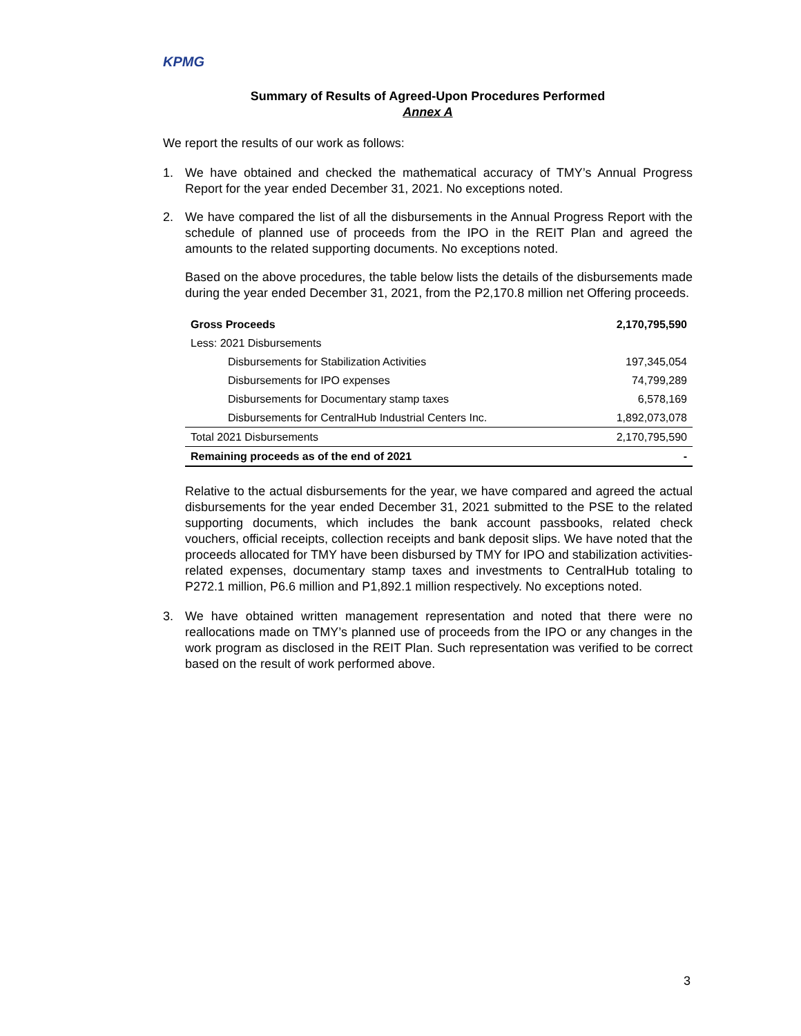KPMG
Summary of Results of Agreed-Upon Procedures Performed
Annex A
We report the results of our work as follows:
1. We have obtained and checked the mathematical accuracy of TMY’s Annual Progress Report for the year ended December 31, 2021. No exceptions noted.
2. We have compared the list of all the disbursements in the Annual Progress Report with the schedule of planned use of proceeds from the IPO in the REIT Plan and agreed the amounts to the related supporting documents. No exceptions noted.
Based on the above procedures, the table below lists the details of the disbursements made during the year ended December 31, 2021, from the P2,170.8 million net Offering proceeds.
| Gross Proceeds | 2,170,795,590 |
| Less: 2021 Disbursements | |
| Disbursements for Stabilization Activities | 197,345,054 |
| Disbursements for IPO expenses | 74,799,289 |
| Disbursements for Documentary stamp taxes | 6,578,169 |
| Disbursements for CentralHub Industrial Centers Inc. | 1,892,073,078 |
| Total 2021 Disbursements | 2,170,795,590 |
| Remaining proceeds as of the end of 2021 | - |
Relative to the actual disbursements for the year, we have compared and agreed the actual disbursements for the year ended December 31, 2021 submitted to the PSE to the related supporting documents, which includes the bank account passbooks, related check vouchers, official receipts, collection receipts and bank deposit slips. We have noted that the proceeds allocated for TMY have been disbursed by TMY for IPO and stabilization activities-related expenses, documentary stamp taxes and investments to CentralHub totaling to P272.1 million, P6.6 million and P1,892.1 million respectively. No exceptions noted.
3. We have obtained written management representation and noted that there were no reallocations made on TMY’s planned use of proceeds from the IPO or any changes in the work program as disclosed in the REIT Plan. Such representation was verified to be correct based on the result of work performed above.
3